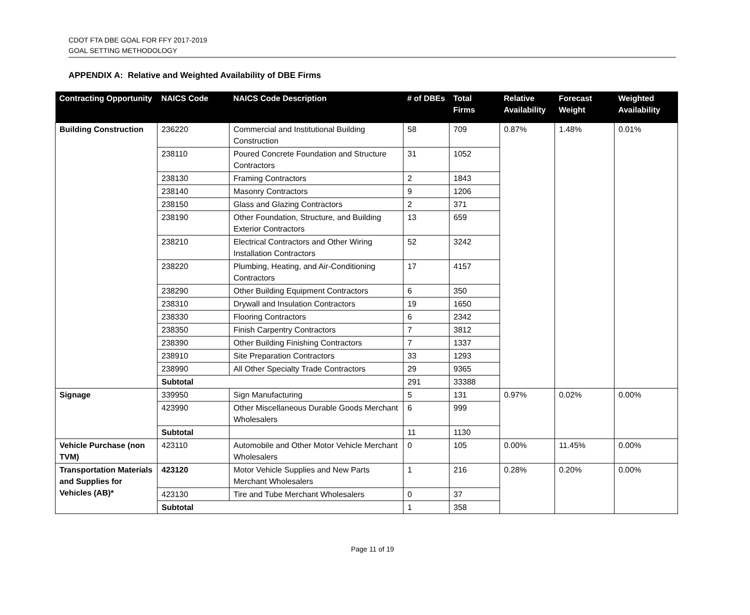CDOT FTA DBE GOAL FOR FFY 2017-2019
GOAL SETTING METHODOLOGY
APPENDIX A: Relative and Weighted Availability of DBE Firms
| Contracting Opportunity | NAICS Code | NAICS Code Description | # of DBEs | Total Firms | Relative Availability | Forecast Weight | Weighted Availability |
| --- | --- | --- | --- | --- | --- | --- | --- |
| Building Construction | 236220 | Commercial and Institutional Building Construction | 58 | 709 | 0.87% | 1.48% | 0.01% |
| | 238110 | Poured Concrete Foundation and Structure Contractors | 31 | 1052 | | | |
| | 238130 | Framing Contractors | 2 | 1843 | | | |
| | 238140 | Masonry Contractors | 9 | 1206 | | | |
| | 238150 | Glass and Glazing Contractors | 2 | 371 | | | |
| | 238190 | Other Foundation, Structure, and Building Exterior Contractors | 13 | 659 | | | |
| | 238210 | Electrical Contractors and Other Wiring Installation Contractors | 52 | 3242 | | | |
| | 238220 | Plumbing, Heating, and Air-Conditioning Contractors | 17 | 4157 | | | |
| | 238290 | Other Building Equipment Contractors | 6 | 350 | | | |
| | 238310 | Drywall and Insulation Contractors | 19 | 1650 | | | |
| | 238330 | Flooring Contractors | 6 | 2342 | | | |
| | 238350 | Finish Carpentry Contractors | 7 | 3812 | | | |
| | 238390 | Other Building Finishing Contractors | 7 | 1337 | | | |
| | 238910 | Site Preparation Contractors | 33 | 1293 | | | |
| | 238990 | All Other Specialty Trade Contractors | 29 | 9365 | | | |
| | Subtotal | | 291 | 33388 | | | |
| Signage | 339950 | Sign Manufacturing | 5 | 131 | 0.97% | 0.02% | 0.00% |
| | 423990 | Other Miscellaneous Durable Goods Merchant Wholesalers | 6 | 999 | | | |
| | Subtotal | | 11 | 1130 | | | |
| Vehicle Purchase (non TVM) | 423110 | Automobile and Other Motor Vehicle Merchant Wholesalers | 0 | 105 | 0.00% | 11.45% | 0.00% |
| Transportation Materials and Supplies for Vehicles (AB)* | 423120 | Motor Vehicle Supplies and New Parts Merchant Wholesalers | 1 | 216 | 0.28% | 0.20% | 0.00% |
| | 423130 | Tire and Tube Merchant Wholesalers | 0 | 37 | | | |
| | Subtotal | | 1 | 358 | | | |
Page 11 of 19